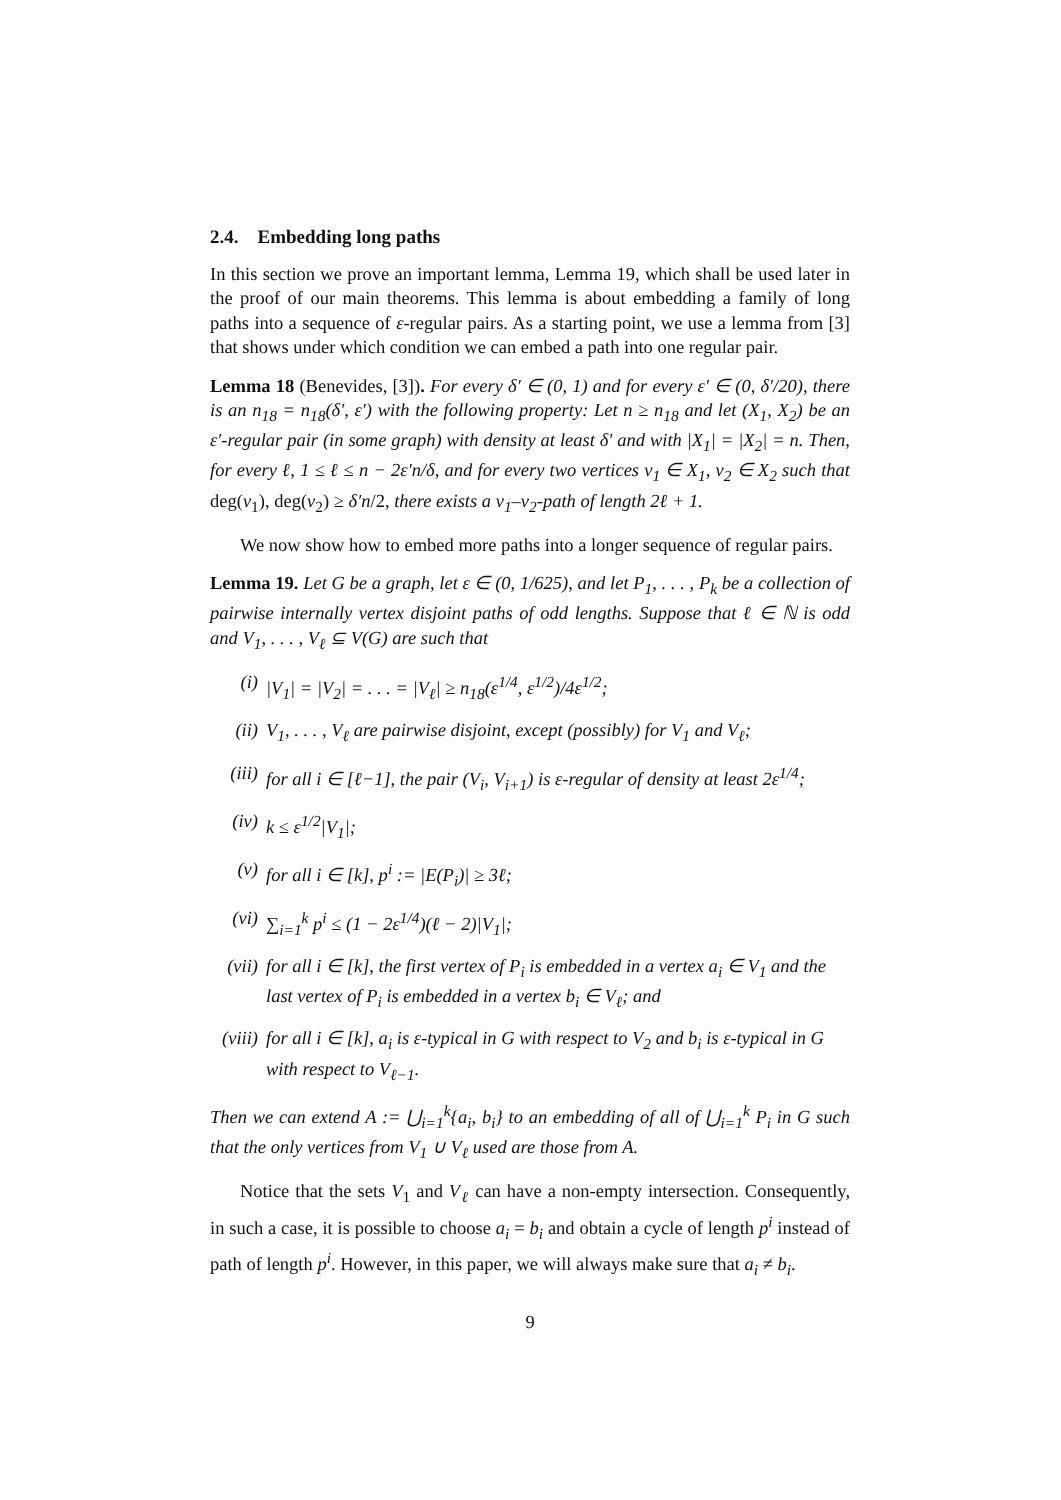2.4. Embedding long paths
In this section we prove an important lemma, Lemma 19, which shall be used later in the proof of our main theorems. This lemma is about embedding a family of long paths into a sequence of ε-regular pairs. As a starting point, we use a lemma from [3] that shows under which condition we can embed a path into one regular pair.
Lemma 18 (Benevides, [3]). For every δ′ ∈ (0, 1) and for every ε′ ∈ (0, δ′/20), there is an n<sub>18</sub> = n<sub>18</sub>(δ′, ε′) with the following property: Let n ≥ n<sub>18</sub> and let (X<sub>1</sub>, X<sub>2</sub>) be an ε′-regular pair (in some graph) with density at least δ′ and with |X<sub>1</sub>| = |X<sub>2</sub>| = n. Then, for every ℓ, 1 ≤ ℓ ≤ n − 2ε′n/δ, and for every two vertices v<sub>1</sub> ∈ X<sub>1</sub>, v<sub>2</sub> ∈ X<sub>2</sub> such that deg(v<sub>1</sub>), deg(v<sub>2</sub>) ≥ δ′n/2, there exists a v<sub>1</sub>–v<sub>2</sub>-path of length 2ℓ + 1.
We now show how to embed more paths into a longer sequence of regular pairs.
Lemma 19. Let G be a graph, let ε ∈ (0, 1/625), and let P<sub>1</sub>, . . . , P<sub>k</sub> be a collection of pairwise internally vertex disjoint paths of odd lengths. Suppose that ℓ ∈ ℕ is odd and V<sub>1</sub>, . . . , V<sub>ℓ</sub> ⊆ V(G) are such that
(i) |V<sub>1</sub>| = |V<sub>2</sub>| = . . . = |V<sub>ℓ</sub>| ≥ n<sub>18</sub>(ε<sup>1/4</sup>, ε<sup>1/2</sup>)/4ε<sup>1/2</sup>;
(ii) V<sub>1</sub>, . . . , V<sub>ℓ</sub> are pairwise disjoint, except (possibly) for V<sub>1</sub> and V<sub>ℓ</sub>;
(iii) for all i ∈ [ℓ−1], the pair (V<sub>i</sub>, V<sub>i+1</sub>) is ε-regular of density at least 2ε<sup>1/4</sup>;
(iv) k ≤ ε<sup>1/2</sup>|V<sub>1</sub>|;
(v) for all i ∈ [k], p<sup>i</sup> := |E(P<sub>i</sub>)| ≥ 3ℓ;
(vi) ∑<sub>i=1</sub><sup>k</sup> p<sup>i</sup> ≤ (1 − 2ε<sup>1/4</sup>)(ℓ − 2)|V<sub>1</sub>|;
(vii) for all i ∈ [k], the first vertex of P<sub>i</sub> is embedded in a vertex a<sub>i</sub> ∈ V<sub>1</sub> and the last vertex of P<sub>i</sub> is embedded in a vertex b<sub>i</sub> ∈ V<sub>ℓ</sub>; and
(viii) for all i ∈ [k], a<sub>i</sub> is ε-typical in G with respect to V<sub>2</sub> and b<sub>i</sub> is ε-typical in G with respect to V<sub>ℓ−1</sub>.
Then we can extend A := ⋃<sub>i=1</sub><sup>k</sup>{a<sub>i</sub>, b<sub>i</sub>} to an embedding of all of ⋃<sub>i=1</sub><sup>k</sup> P<sub>i</sub> in G such that the only vertices from V<sub>1</sub> ∪ V<sub>ℓ</sub> used are those from A.
Notice that the sets V<sub>1</sub> and V<sub>ℓ</sub> can have a non-empty intersection. Consequently, in such a case, it is possible to choose a<sub>i</sub> = b<sub>i</sub> and obtain a cycle of length p<sup>i</sup> instead of path of length p<sup>i</sup>. However, in this paper, we will always make sure that a<sub>i</sub> ≠ b<sub>i</sub>.
9